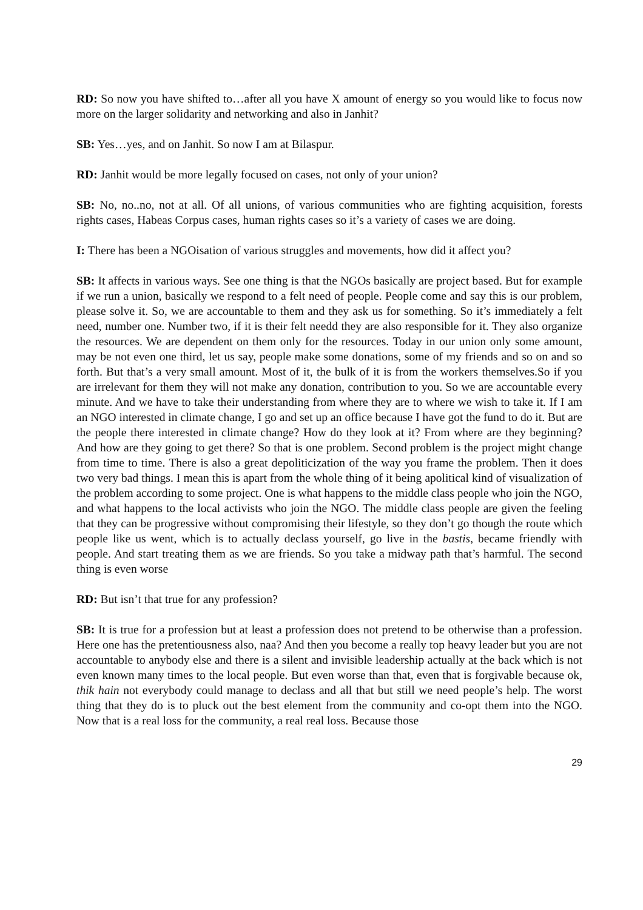RD: So now you have shifted to…after all you have X amount of energy so you would like to focus now more on the larger solidarity and networking and also in Janhit?
SB: Yes…yes, and on Janhit. So now I am at Bilaspur.
RD: Janhit would be more legally focused on cases, not only of your union?
SB: No, no..no, not at all. Of all unions, of various communities who are fighting acquisition, forests rights cases, Habeas Corpus cases, human rights cases so it’s a variety of cases we are doing.
I: There has been a NGOisation of various struggles and movements, how did it affect you?
SB: It affects in various ways. See one thing is that the NGOs basically are project based. But for example if we run a union, basically we respond to a felt need of people. People come and say this is our problem, please solve it. So, we are accountable to them and they ask us for something. So it’s immediately a felt need, number one. Number two, if it is their felt needd they are also responsible for it. They also organize the resources. We are dependent on them only for the resources. Today in our union only some amount, may be not even one third, let us say, people make some donations, some of my friends and so on and so forth. But that’s a very small amount. Most of it, the bulk of it is from the workers themselves.So if you are irrelevant for them they will not make any donation, contribution to you. So we are accountable every minute. And we have to take their understanding from where they are to where we wish to take it. If I am an NGO interested in climate change, I go and set up an office because I have got the fund to do it. But are the people there interested in climate change? How do they look at it? From where are they beginning? And how are they going to get there? So that is one problem. Second problem is the project might change from time to time. There is also a great depoliticization of the way you frame the problem. Then it does two very bad things. I mean this is apart from the whole thing of it being apolitical kind of visualization of the problem according to some project. One is what happens to the middle class people who join the NGO, and what happens to the local activists who join the NGO. The middle class people are given the feeling that they can be progressive without compromising their lifestyle, so they don’t go though the route which people like us went, which is to actually declass yourself, go live in the bastis, became friendly with people. And start treating them as we are friends. So you take a midway path that’s harmful. The second thing is even worse
RD: But isn’t that true for any profession?
SB: It is true for a profession but at least a profession does not pretend to be otherwise than a profession. Here one has the pretentiousness also, naa? And then you become a really top heavy leader but you are not accountable to anybody else and there is a silent and invisible leadership actually at the back which is not even known many times to the local people. But even worse than that, even that is forgivable because ok, thik hain not everybody could manage to declass and all that but still we need people’s help. The worst thing that they do is to pluck out the best element from the community and co-opt them into the NGO. Now that is a real loss for the community, a real real loss. Because those
29